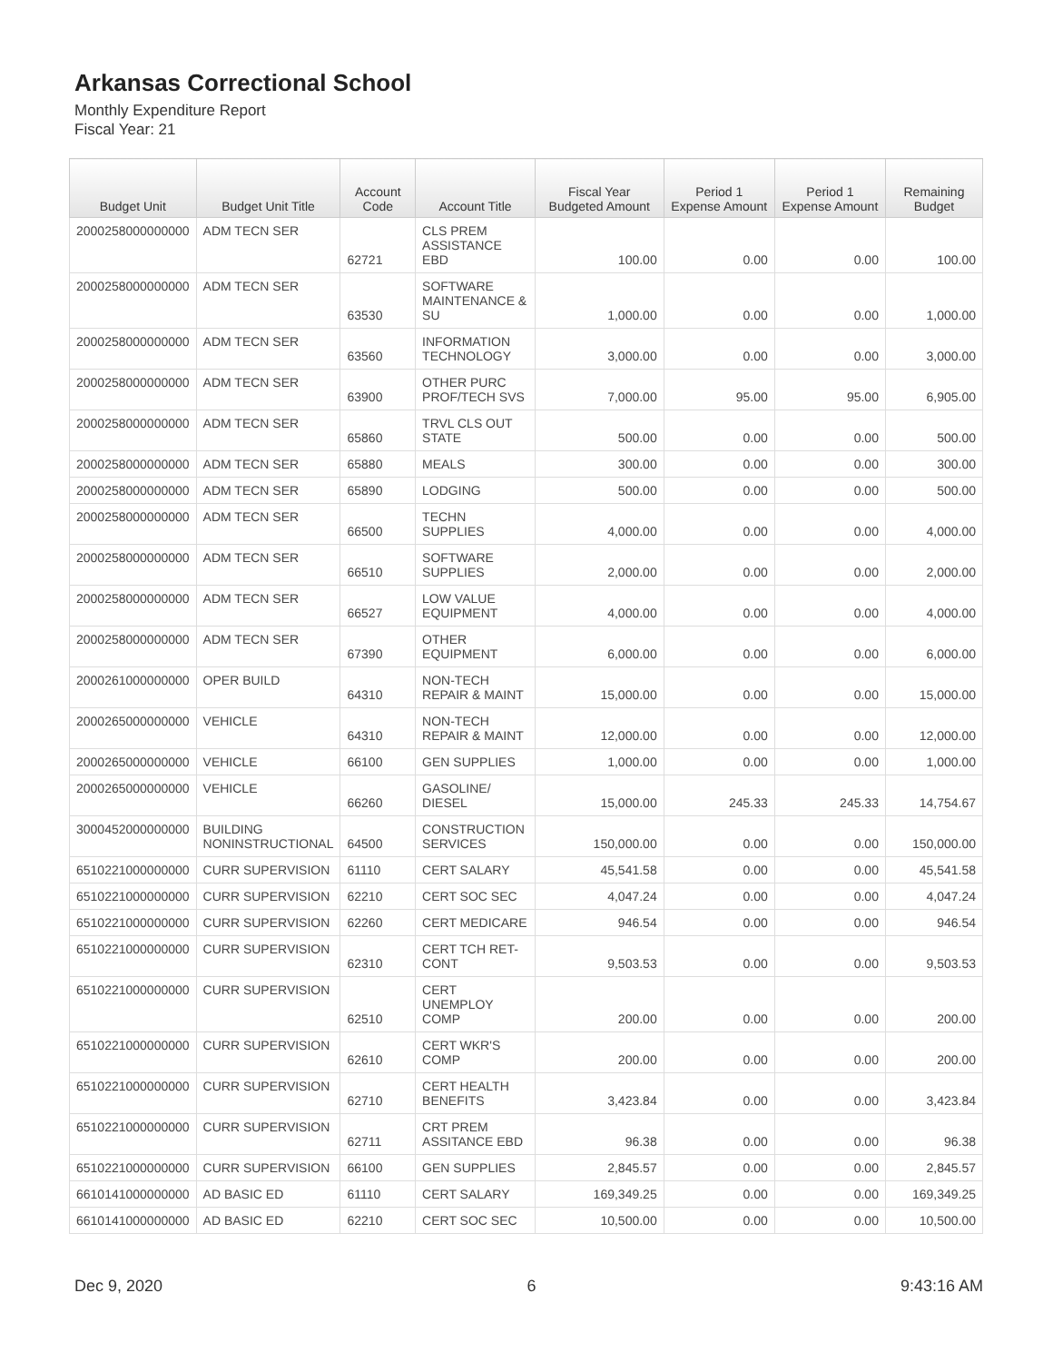Arkansas Correctional School
Monthly Expenditure Report
Fiscal Year: 21
| Budget Unit | Budget Unit Title | Account Code | Account Title | Fiscal Year Budgeted Amount | Period 1 Expense Amount | Period 1 Expense Amount | Remaining Budget |
| --- | --- | --- | --- | --- | --- | --- | --- |
| 2000258000000000 | ADM TECN SER | 62721 | CLS PREM ASSISTANCE EBD | 100.00 | 0.00 | 0.00 | 100.00 |
| 2000258000000000 | ADM TECN SER | 63530 | SOFTWARE MAINTENANCE & SU | 1,000.00 | 0.00 | 0.00 | 1,000.00 |
| 2000258000000000 | ADM TECN SER | 63560 | INFORMATION TECHNOLOGY | 3,000.00 | 0.00 | 0.00 | 3,000.00 |
| 2000258000000000 | ADM TECN SER | 63900 | OTHER PURC PROF/TECH SVS | 7,000.00 | 95.00 | 95.00 | 6,905.00 |
| 2000258000000000 | ADM TECN SER | 65860 | TRVL CLS OUT STATE | 500.00 | 0.00 | 0.00 | 500.00 |
| 2000258000000000 | ADM TECN SER | 65880 | MEALS | 300.00 | 0.00 | 0.00 | 300.00 |
| 2000258000000000 | ADM TECN SER | 65890 | LODGING | 500.00 | 0.00 | 0.00 | 500.00 |
| 2000258000000000 | ADM TECN SER | 66500 | TECHN SUPPLIES | 4,000.00 | 0.00 | 0.00 | 4,000.00 |
| 2000258000000000 | ADM TECN SER | 66510 | SOFTWARE SUPPLIES | 2,000.00 | 0.00 | 0.00 | 2,000.00 |
| 2000258000000000 | ADM TECN SER | 66527 | LOW VALUE EQUIPMENT | 4,000.00 | 0.00 | 0.00 | 4,000.00 |
| 2000258000000000 | ADM TECN SER | 67390 | OTHER EQUIPMENT | 6,000.00 | 0.00 | 0.00 | 6,000.00 |
| 2000261000000000 | OPER BUILD | 64310 | NON-TECH REPAIR & MAINT | 15,000.00 | 0.00 | 0.00 | 15,000.00 |
| 2000265000000000 | VEHICLE | 64310 | NON-TECH REPAIR & MAINT | 12,000.00 | 0.00 | 0.00 | 12,000.00 |
| 2000265000000000 | VEHICLE | 66100 | GEN SUPPLIES | 1,000.00 | 0.00 | 0.00 | 1,000.00 |
| 2000265000000000 | VEHICLE | 66260 | GASOLINE/ DIESEL | 15,000.00 | 245.33 | 245.33 | 14,754.67 |
| 3000452000000000 | BUILDING NONINSTRUCTIONAL | 64500 | CONSTRUCTION SERVICES | 150,000.00 | 0.00 | 0.00 | 150,000.00 |
| 6510221000000000 | CURR SUPERVISION | 61110 | CERT SALARY | 45,541.58 | 0.00 | 0.00 | 45,541.58 |
| 6510221000000000 | CURR SUPERVISION | 62210 | CERT SOC SEC | 4,047.24 | 0.00 | 0.00 | 4,047.24 |
| 6510221000000000 | CURR SUPERVISION | 62260 | CERT MEDICARE | 946.54 | 0.00 | 0.00 | 946.54 |
| 6510221000000000 | CURR SUPERVISION | 62310 | CERT TCH RET- CONT | 9,503.53 | 0.00 | 0.00 | 9,503.53 |
| 6510221000000000 | CURR SUPERVISION | 62510 | CERT UNEMPLOY COMP | 200.00 | 0.00 | 0.00 | 200.00 |
| 6510221000000000 | CURR SUPERVISION | 62610 | CERT WKR'S COMP | 200.00 | 0.00 | 0.00 | 200.00 |
| 6510221000000000 | CURR SUPERVISION | 62710 | CERT HEALTH BENEFITS | 3,423.84 | 0.00 | 0.00 | 3,423.84 |
| 6510221000000000 | CURR SUPERVISION | 62711 | CRT PREM ASSITANCE EBD | 96.38 | 0.00 | 0.00 | 96.38 |
| 6510221000000000 | CURR SUPERVISION | 66100 | GEN SUPPLIES | 2,845.57 | 0.00 | 0.00 | 2,845.57 |
| 6610141000000000 | AD BASIC ED | 61110 | CERT SALARY | 169,349.25 | 0.00 | 0.00 | 169,349.25 |
| 6610141000000000 | AD BASIC ED | 62210 | CERT SOC SEC | 10,500.00 | 0.00 | 0.00 | 10,500.00 |
Dec 9, 2020 6 9:43:16 AM